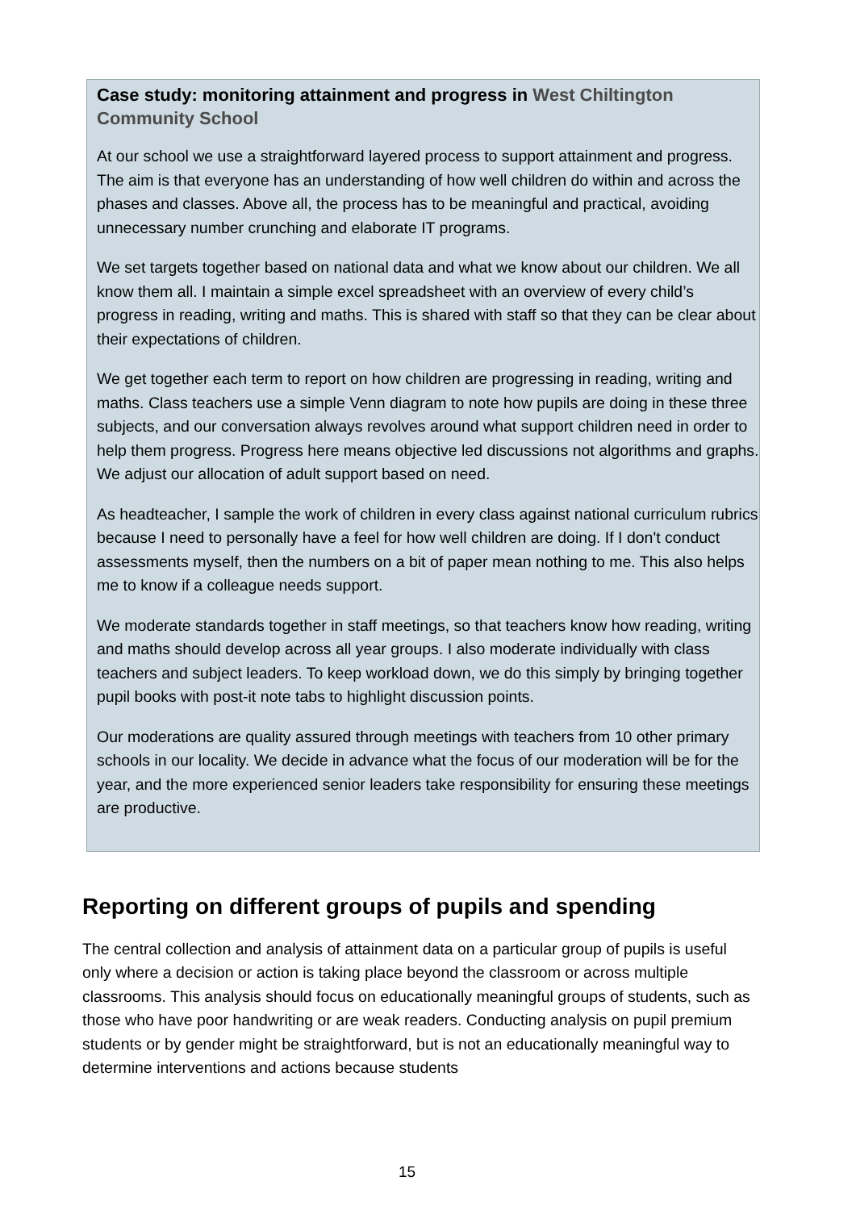Case study: monitoring attainment and progress in West Chiltington Community School
At our school we use a straightforward layered process to support attainment and progress. The aim is that everyone has an understanding of how well children do within and across the phases and classes. Above all, the process has to be meaningful and practical, avoiding unnecessary number crunching and elaborate IT programs.
We set targets together based on national data and what we know about our children. We all know them all. I maintain a simple excel spreadsheet with an overview of every child’s progress in reading, writing and maths. This is shared with staff so that they can be clear about their expectations of children.
We get together each term to report on how children are progressing in reading, writing and maths. Class teachers use a simple Venn diagram to note how pupils are doing in these three subjects, and our conversation always revolves around what support children need in order to help them progress. Progress here means objective led discussions not algorithms and graphs. We adjust our allocation of adult support based on need.
As headteacher, I sample the work of children in every class against national curriculum rubrics because I need to personally have a feel for how well children are doing. If I don't conduct assessments myself, then the numbers on a bit of paper mean nothing to me. This also helps me to know if a colleague needs support.
We moderate standards together in staff meetings, so that teachers know how reading, writing and maths should develop across all year groups. I also moderate individually with class teachers and subject leaders. To keep workload down, we do this simply by bringing together pupil books with post-it note tabs to highlight discussion points.
Our moderations are quality assured through meetings with teachers from 10 other primary schools in our locality. We decide in advance what the focus of our moderation will be for the year, and the more experienced senior leaders take responsibility for ensuring these meetings are productive.
Reporting on different groups of pupils and spending
The central collection and analysis of attainment data on a particular group of pupils is useful only where a decision or action is taking place beyond the classroom or across multiple classrooms. This analysis should focus on educationally meaningful groups of students, such as those who have poor handwriting or are weak readers. Conducting analysis on pupil premium students or by gender might be straightforward, but is not an educationally meaningful way to determine interventions and actions because students
15